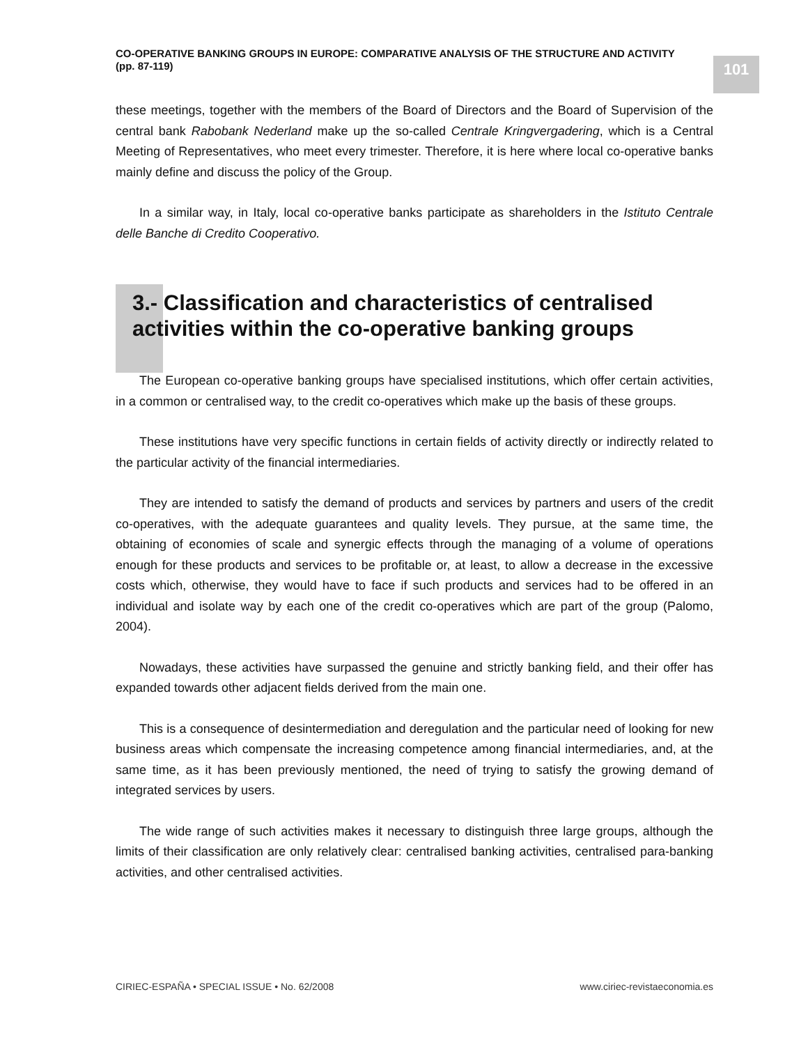CO-OPERATIVE BANKING GROUPS IN EUROPE: COMPARATIVE ANALYSIS OF THE STRUCTURE AND ACTIVITY
(pp. 87-119)
101
these meetings, together with the members of the Board of Directors and the Board of Supervision of the central bank Rabobank Nederland make up the so-called Centrale Kringvergadering, which is a Central Meeting of Representatives, who meet every trimester. Therefore, it is here where local co-operative banks mainly define and discuss the policy of the Group.
In a similar way, in Italy, local co-operative banks participate as shareholders in the Istituto Centrale delle Banche di Credito Cooperativo.
3.- Classification and characteristics of centralised activities within the co-operative banking groups
The European co-operative banking groups have specialised institutions, which offer certain activities, in a common or centralised way, to the credit co-operatives which make up the basis of these groups.
These institutions have very specific functions in certain fields of activity directly or indirectly related to the particular activity of the financial intermediaries.
They are intended to satisfy the demand of products and services by partners and users of the credit co-operatives, with the adequate guarantees and quality levels. They pursue, at the same time, the obtaining of economies of scale and synergic effects through the managing of a volume of operations enough for these products and services to be profitable or, at least, to allow a decrease in the excessive costs which, otherwise, they would have to face if such products and services had to be offered in an individual and isolate way by each one of the credit co-operatives which are part of the group (Palomo, 2004).
Nowadays, these activities have surpassed the genuine and strictly banking field, and their offer has expanded towards other adjacent fields derived from the main one.
This is a consequence of desintermediation and deregulation and the particular need of looking for new business areas which compensate the increasing competence among financial intermediaries, and, at the same time, as it has been previously mentioned, the need of trying to satisfy the growing demand of integrated services by users.
The wide range of such activities makes it necessary to distinguish three large groups, although the limits of their classification are only relatively clear: centralised banking activities, centralised para-banking activities, and other centralised activities.
CIRIEC-ESPAÑA • SPECIAL ISSUE • No. 62/2008 www.ciriec-revistaeconomia.es